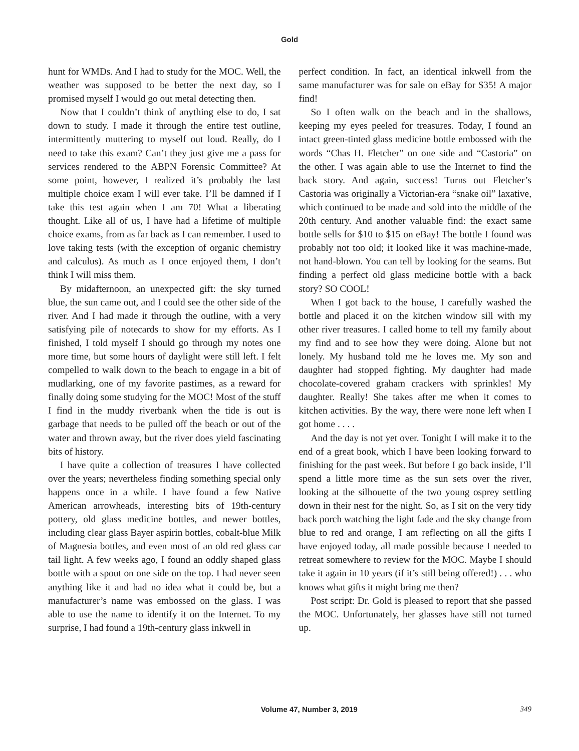Gold
hunt for WMDs. And I had to study for the MOC. Well, the weather was supposed to be better the next day, so I promised myself I would go out metal detecting then.
Now that I couldn’t think of anything else to do, I sat down to study. I made it through the entire test outline, intermittently muttering to myself out loud. Really, do I need to take this exam? Can’t they just give me a pass for services rendered to the ABPN Forensic Committee? At some point, however, I realized it’s probably the last multiple choice exam I will ever take. I’ll be damned if I take this test again when I am 70! What a liberating thought. Like all of us, I have had a lifetime of multiple choice exams, from as far back as I can remember. I used to love taking tests (with the exception of organic chemistry and calculus). As much as I once enjoyed them, I don’t think I will miss them.
By midafternoon, an unexpected gift: the sky turned blue, the sun came out, and I could see the other side of the river. And I had made it through the outline, with a very satisfying pile of notecards to show for my efforts. As I finished, I told myself I should go through my notes one more time, but some hours of daylight were still left. I felt compelled to walk down to the beach to engage in a bit of mudlarking, one of my favorite pastimes, as a reward for finally doing some studying for the MOC! Most of the stuff I find in the muddy riverbank when the tide is out is garbage that needs to be pulled off the beach or out of the water and thrown away, but the river does yield fascinating bits of history.
I have quite a collection of treasures I have collected over the years; nevertheless finding something special only happens once in a while. I have found a few Native American arrowheads, interesting bits of 19th-century pottery, old glass medicine bottles, and newer bottles, including clear glass Bayer aspirin bottles, cobalt-blue Milk of Magnesia bottles, and even most of an old red glass car tail light. A few weeks ago, I found an oddly shaped glass bottle with a spout on one side on the top. I had never seen anything like it and had no idea what it could be, but a manufacturer’s name was embossed on the glass. I was able to use the name to identify it on the Internet. To my surprise, I had found a 19th-century glass inkwell in
perfect condition. In fact, an identical inkwell from the same manufacturer was for sale on eBay for $35! A major find!
So I often walk on the beach and in the shallows, keeping my eyes peeled for treasures. Today, I found an intact green-tinted glass medicine bottle embossed with the words “Chas H. Fletcher” on one side and “Castoria” on the other. I was again able to use the Internet to find the back story. And again, success! Turns out Fletcher’s Castoria was originally a Victorian-era “snake oil” laxative, which continued to be made and sold into the middle of the 20th century. And another valuable find: the exact same bottle sells for $10 to $15 on eBay! The bottle I found was probably not too old; it looked like it was machine-made, not hand-blown. You can tell by looking for the seams. But finding a perfect old glass medicine bottle with a back story? SO COOL!
When I got back to the house, I carefully washed the bottle and placed it on the kitchen window sill with my other river treasures. I called home to tell my family about my find and to see how they were doing. Alone but not lonely. My husband told me he loves me. My son and daughter had stopped fighting. My daughter had made chocolate-covered graham crackers with sprinkles! My daughter. Really! She takes after me when it comes to kitchen activities. By the way, there were none left when I got home . . . .
And the day is not yet over. Tonight I will make it to the end of a great book, which I have been looking forward to finishing for the past week. But before I go back inside, I’ll spend a little more time as the sun sets over the river, looking at the silhouette of the two young osprey settling down in their nest for the night. So, as I sit on the very tidy back porch watching the light fade and the sky change from blue to red and orange, I am reflecting on all the gifts I have enjoyed today, all made possible because I needed to retreat somewhere to review for the MOC. Maybe I should take it again in 10 years (if it’s still being offered!) . . . who knows what gifts it might bring me then?
Post script: Dr. Gold is pleased to report that she passed the MOC. Unfortunately, her glasses have still not turned up.
Volume 47, Number 3, 2019 349